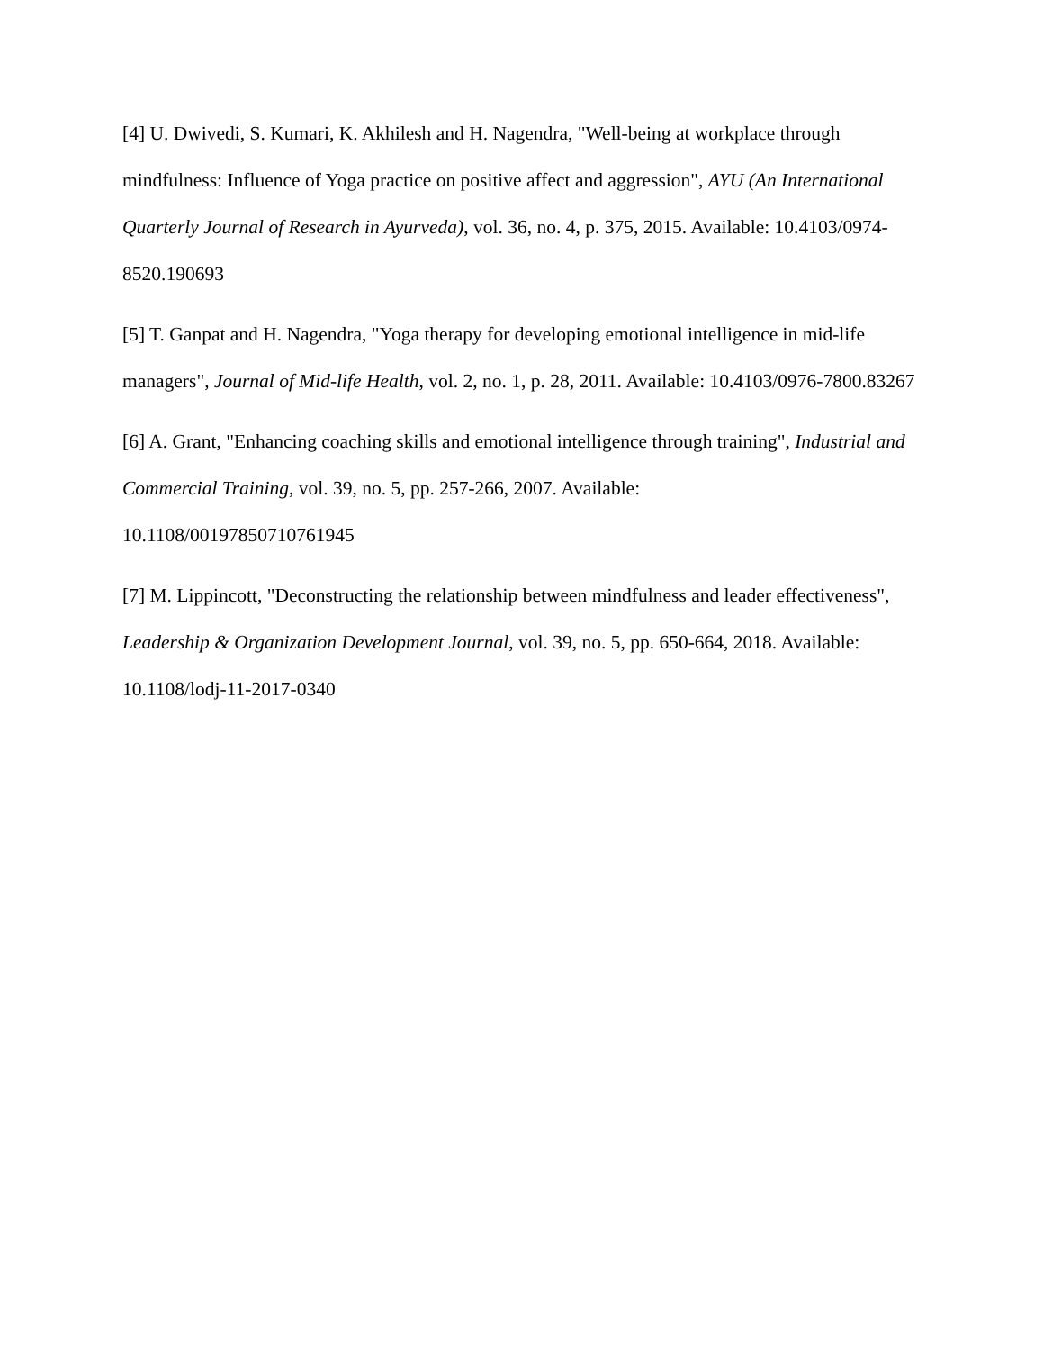[4] U. Dwivedi, S. Kumari, K. Akhilesh and H. Nagendra, "Well-being at workplace through mindfulness: Influence of Yoga practice on positive affect and aggression", AYU (An International Quarterly Journal of Research in Ayurveda), vol. 36, no. 4, p. 375, 2015. Available: 10.4103/0974-8520.190693
[5] T. Ganpat and H. Nagendra, "Yoga therapy for developing emotional intelligence in mid-life managers", Journal of Mid-life Health, vol. 2, no. 1, p. 28, 2011. Available: 10.4103/0976-7800.83267
[6] A. Grant, "Enhancing coaching skills and emotional intelligence through training", Industrial and Commercial Training, vol. 39, no. 5, pp. 257-266, 2007. Available:
10.1108/00197850710761945
[7] M. Lippincott, "Deconstructing the relationship between mindfulness and leader effectiveness", Leadership & Organization Development Journal, vol. 39, no. 5, pp. 650-664, 2018. Available: 10.1108/lodj-11-2017-0340